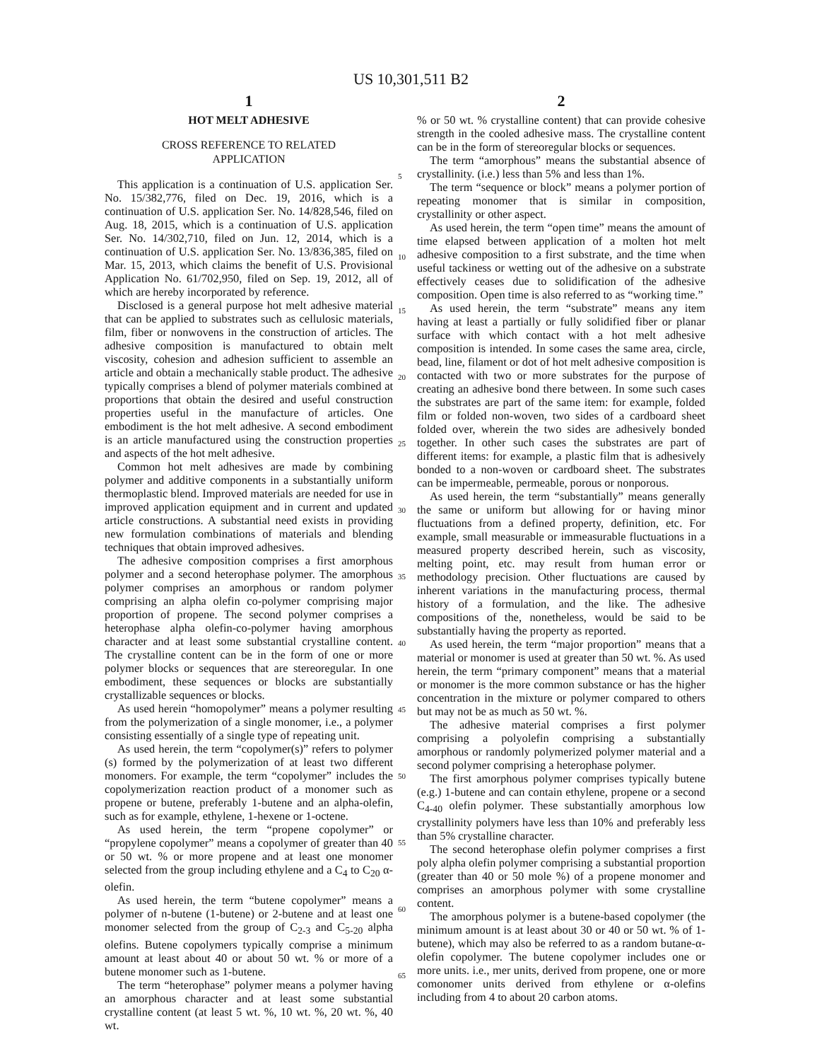US 10,301,511 B2
1
HOT MELT ADHESIVE
CROSS REFERENCE TO RELATED
APPLICATION
This application is a continuation of U.S. application Ser. No. 15/382,776, filed on Dec. 19, 2016, which is a continuation of U.S. application Ser. No. 14/828,546, filed on Aug. 18, 2015, which is a continuation of U.S. application Ser. No. 14/302,710, filed on Jun. 12, 2014, which is a continuation of U.S. application Ser. No. 13/836,385, filed on Mar. 15, 2013, which claims the benefit of U.S. Provisional Application No. 61/702,950, filed on Sep. 19, 2012, all of which are hereby incorporated by reference.
Disclosed is a general purpose hot melt adhesive material that can be applied to substrates such as cellulosic materials, film, fiber or nonwovens in the construction of articles. The adhesive composition is manufactured to obtain melt viscosity, cohesion and adhesion sufficient to assemble an article and obtain a mechanically stable product. The adhesive typically comprises a blend of polymer materials combined at proportions that obtain the desired and useful construction properties useful in the manufacture of articles. One embodiment is the hot melt adhesive. A second embodiment is an article manufactured using the construction properties and aspects of the hot melt adhesive.
Common hot melt adhesives are made by combining polymer and additive components in a substantially uniform thermoplastic blend. Improved materials are needed for use in improved application equipment and in current and updated article constructions. A substantial need exists in providing new formulation combinations of materials and blending techniques that obtain improved adhesives.
The adhesive composition comprises a first amorphous polymer and a second heterophase polymer. The amorphous polymer comprises an amorphous or random polymer comprising an alpha olefin co-polymer comprising major proportion of propene. The second polymer comprises a heterophase alpha olefin-co-polymer having amorphous character and at least some substantial crystalline content. The crystalline content can be in the form of one or more polymer blocks or sequences that are stereoregular. In one embodiment, these sequences or blocks are substantially crystallizable sequences or blocks.
As used herein “homopolymer” means a polymer resulting from the polymerization of a single monomer, i.e., a polymer consisting essentially of a single type of repeating unit.
As used herein, the term “copolymer(s)” refers to polymer (s) formed by the polymerization of at least two different monomers. For example, the term “copolymer” includes the copolymerization reaction product of a monomer such as propene or butene, preferably 1-butene and an alpha-olefin, such as for example, ethylene, 1-hexene or 1-octene.
As used herein, the term “propene copolymer” or “propylene copolymer” means a copolymer of greater than 40 or 50 wt. % or more propene and at least one monomer selected from the group including ethylene and a C<sub>4</sub> to C<sub>20</sub> α-olefin.
As used herein, the term “butene copolymer” means a polymer of n-butene (1-butene) or 2-butene and at least one monomer selected from the group of C<sub>2-3</sub> and C<sub>5-20</sub> alpha olefins. Butene copolymers typically comprise a minimum amount at least about 40 or about 50 wt. % or more of a butene monomer such as 1-butene.
The term “heterophase” polymer means a polymer having an amorphous character and at least some substantial crystalline content (at least 5 wt. %, 10 wt. %, 20 wt. %, 40 wt.
2
% or 50 wt. % crystalline content) that can provide cohesive strength in the cooled adhesive mass. The crystalline content can be in the form of stereoregular blocks or sequences.
The term “amorphous” means the substantial absence of crystallinity. (i.e.) less than 5% and less than 1%.
The term “sequence or block” means a polymer portion of repeating monomer that is similar in composition, crystallinity or other aspect.
As used herein, the term “open time” means the amount of time elapsed between application of a molten hot melt adhesive composition to a first substrate, and the time when useful tackiness or wetting out of the adhesive on a substrate effectively ceases due to solidification of the adhesive composition. Open time is also referred to as “working time.”
As used herein, the term “substrate” means any item having at least a partially or fully solidified fiber or planar surface with which contact with a hot melt adhesive composition is intended. In some cases the same area, circle, bead, line, filament or dot of hot melt adhesive composition is contacted with two or more substrates for the purpose of creating an adhesive bond there between. In some such cases the substrates are part of the same item: for example, folded film or folded non-woven, two sides of a cardboard sheet folded over, wherein the two sides are adhesively bonded together. In other such cases the substrates are part of different items: for example, a plastic film that is adhesively bonded to a non-woven or cardboard sheet. The substrates can be impermeable, permeable, porous or nonporous.
As used herein, the term “substantially” means generally the same or uniform but allowing for or having minor fluctuations from a defined property, definition, etc. For example, small measurable or immeasurable fluctuations in a measured property described herein, such as viscosity, melting point, etc. may result from human error or methodology precision. Other fluctuations are caused by inherent variations in the manufacturing process, thermal history of a formulation, and the like. The adhesive compositions of the, nonetheless, would be said to be substantially having the property as reported.
As used herein, the term “major proportion” means that a material or monomer is used at greater than 50 wt. %. As used herein, the term “primary component” means that a material or monomer is the more common substance or has the higher concentration in the mixture or polymer compared to others but may not be as much as 50 wt. %.
The adhesive material comprises a first polymer comprising a polyolefin comprising a substantially amorphous or randomly polymerized polymer material and a second polymer comprising a heterophase polymer.
The first amorphous polymer comprises typically butene (e.g.) 1-butene and can contain ethylene, propene or a second C<sub>4-40</sub> olefin polymer. These substantially amorphous low crystallinity polymers have less than 10% and preferably less than 5% crystalline character.
The second heterophase olefin polymer comprises a first poly alpha olefin polymer comprising a substantial proportion (greater than 40 or 50 mole %) of a propene monomer and comprises an amorphous polymer with some crystalline content.
The amorphous polymer is a butene-based copolymer (the minimum amount is at least about 30 or 40 or 50 wt. % of 1-butene), which may also be referred to as a random butane-α-olefin copolymer. The butene copolymer includes one or more units. i.e., mer units, derived from propene, one or more comonomer units derived from ethylene or α-olefins including from 4 to about 20 carbon atoms.
5
10
15
20
25
30
35
40
45
50
55
60
65